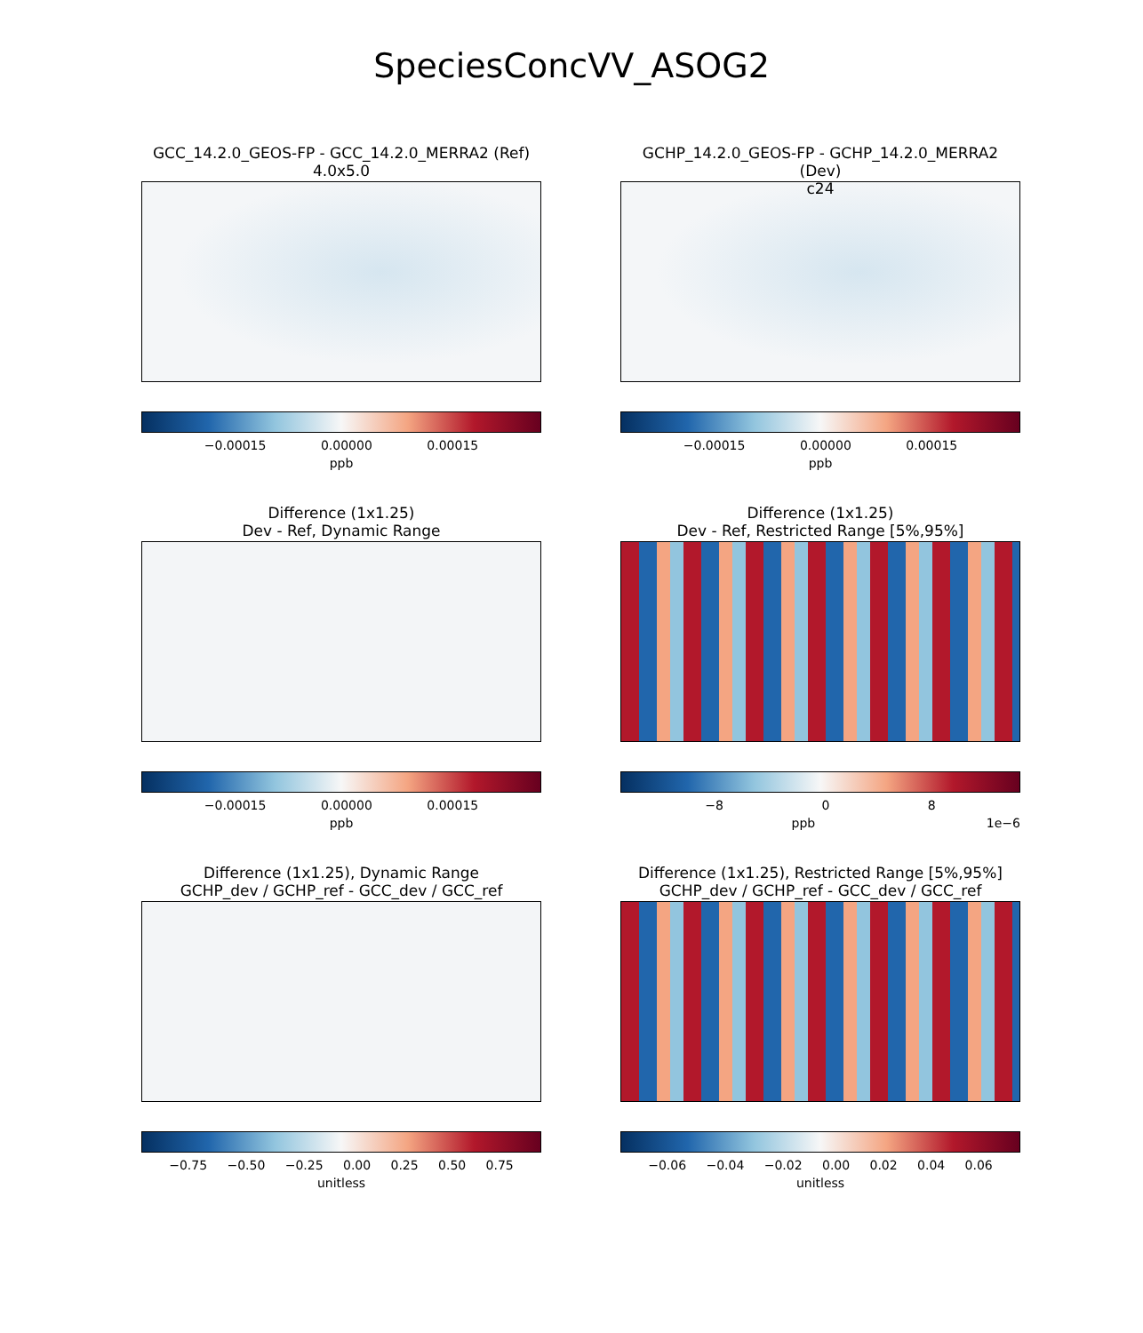SpeciesConcVV_ASOG2
GCC_14.2.0_GEOS-FP - GCC_14.2.0_MERRA2 (Ref)
4.0x5.0
−0.00015 0.00000 0.00015
ppb
GCHP_14.2.0_GEOS-FP - GCHP_14.2.0_MERRA2 (Dev)
c24
−0.00015 0.00000 0.00015
ppb
Difference (1x1.25)
Dev - Ref, Dynamic Range
−0.00015 0.00000 0.00015
ppb
Difference (1x1.25)
Dev - Ref, Restricted Range [5%,95%]
−8 0 8
ppb 1e−6
Difference (1x1.25), Dynamic Range
GCHP_dev / GCHP_ref - GCC_dev / GCC_ref
−0.75 −0.50 −0.25 0.00 0.25 0.50 0.75
unitless
Difference (1x1.25), Restricted Range [5%,95%]
GCHP_dev / GCHP_ref - GCC_dev / GCC_ref
−0.06 −0.04 −0.02 0.00 0.02 0.04 0.06
unitless